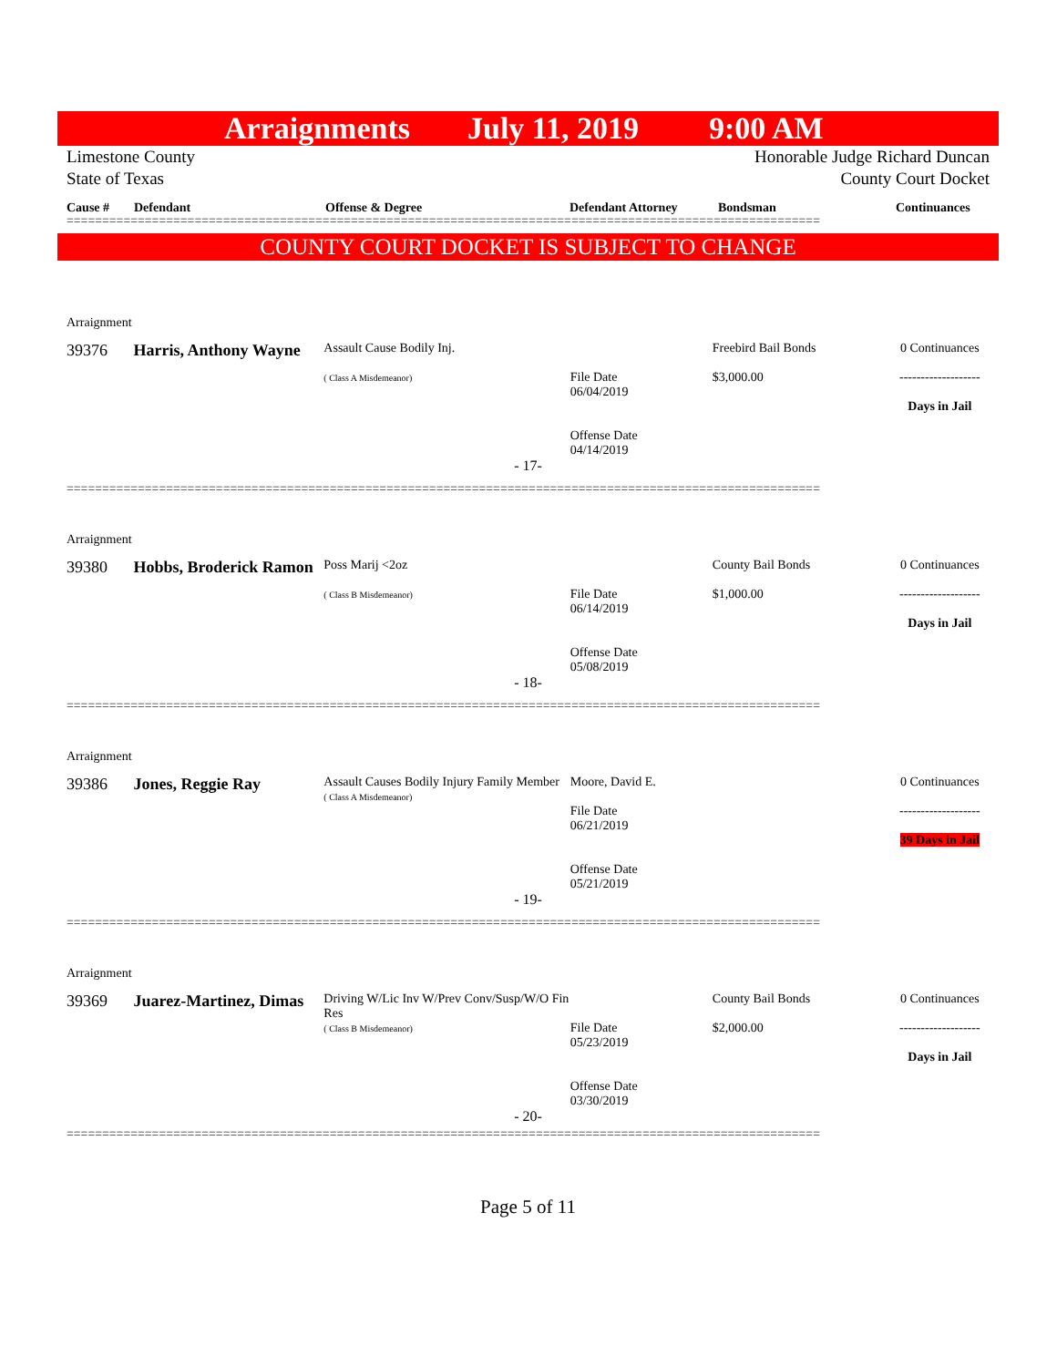Arraignments July 11, 2019 9:00 AM
Limestone County
State of Texas
Honorable Judge Richard Duncan
County Court Docket
Cause # Defendant Offense & Degree Defendant Attorney Bondsman Continuances
==========================================================================================================
COUNTY COURT DOCKET IS SUBJECT TO CHANGE
Arraignment
39376 Harris, Anthony Wayne
Assault Cause Bodily Inj.
( Class A Misdemeanor)
File Date
06/04/2019
Offense Date
04/14/2019
Freebird Bail Bonds
$3,000.00
0 Continuances
-------------------
Days in Jail
- 17-
==========================================================================================================
Arraignment
39380 Hobbs, Broderick Ramon
Poss Marij <2oz
( Class B Misdemeanor)
File Date
06/14/2019
Offense Date
05/08/2019
County Bail Bonds
$1,000.00
0 Continuances
-------------------
Days in Jail
- 18-
==========================================================================================================
Arraignment
39386 Jones, Reggie Ray
Assault Causes Bodily Injury Family Member
( Class A Misdemeanor)
Moore, David E.
File Date
06/21/2019
Offense Date
05/21/2019
0 Continuances
-------------------
39 Days in Jail
- 19-
==========================================================================================================
Arraignment
39369 Juarez-Martinez, Dimas
Driving W/Lic Inv W/Prev Conv/Susp/W/O Fin Res
( Class B Misdemeanor)
File Date
05/23/2019
Offense Date
03/30/2019
County Bail Bonds
$2,000.00
0 Continuances
-------------------
Days in Jail
- 20-
==========================================================================================================
Page 5 of 11